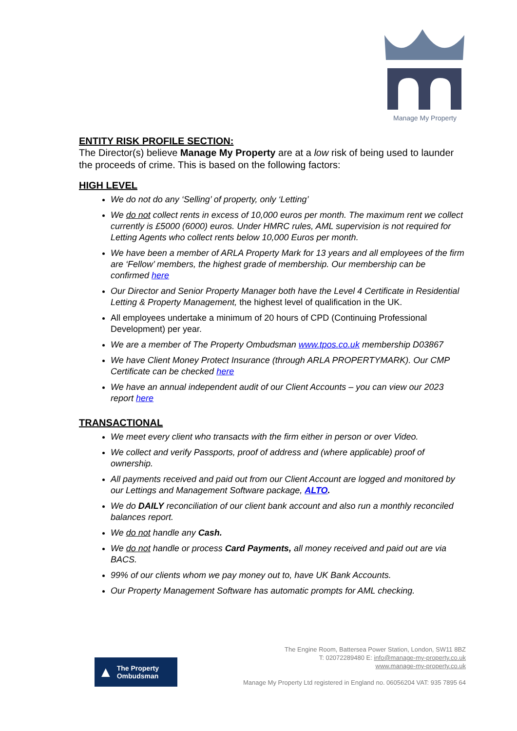Manage My Property
ENTITY RISK PROFILE SECTION:
The Director(s) believe Manage My Property are at a low risk of being used to launder the proceeds of crime. This is based on the following factors:
HIGH LEVEL
We do not do any ‘Selling’ of property, only ‘Letting’
We do not collect rents in excess of 10,000 euros per month. The maximum rent we collect currently is £5000 (6000) euros. Under HMRC rules, AML supervision is not required for Letting Agents who collect rents below 10,000 Euros per month.
We have been a member of ARLA Property Mark for 13 years and all employees of the firm are ‘Fellow’ members, the highest grade of membership. Our membership can be confirmed here
Our Director and Senior Property Manager both have the Level 4 Certificate in Residential Letting & Property Management, the highest level of qualification in the UK.
All employees undertake a minimum of 20 hours of CPD (Continuing Professional Development) per year.
We are a member of The Property Ombudsman www.tpos.co.uk membership D03867
We have Client Money Protect Insurance (through ARLA PROPERTYMARK). Our CMP Certificate can be checked here
We have an annual independent audit of our Client Accounts – you can view our 2023 report here
TRANSACTIONAL
We meet every client who transacts with the firm either in person or over Video.
We collect and verify Passports, proof of address and (where applicable) proof of ownership.
All payments received and paid out from our Client Account are logged and monitored by our Lettings and Management Software package, ALTO.
We do DAILY reconciliation of our client bank account and also run a monthly reconciled balances report.
We do not handle any Cash.
We do not handle or process Card Payments, all money received and paid out are via BACS.
99% of our clients whom we pay money out to, have UK Bank Accounts.
Our Property Management Software has automatic prompts for AML checking.
▲ The Property
Ombudsman
The Engine Room, Battersea Power Station, London, SW11 8BZ
T: 02072289480 E: info@manage-my-property.co.uk
www.manage-my-property.co.uk
Manage My Property Ltd registered in England no. 06056204 VAT: 935 7895 64